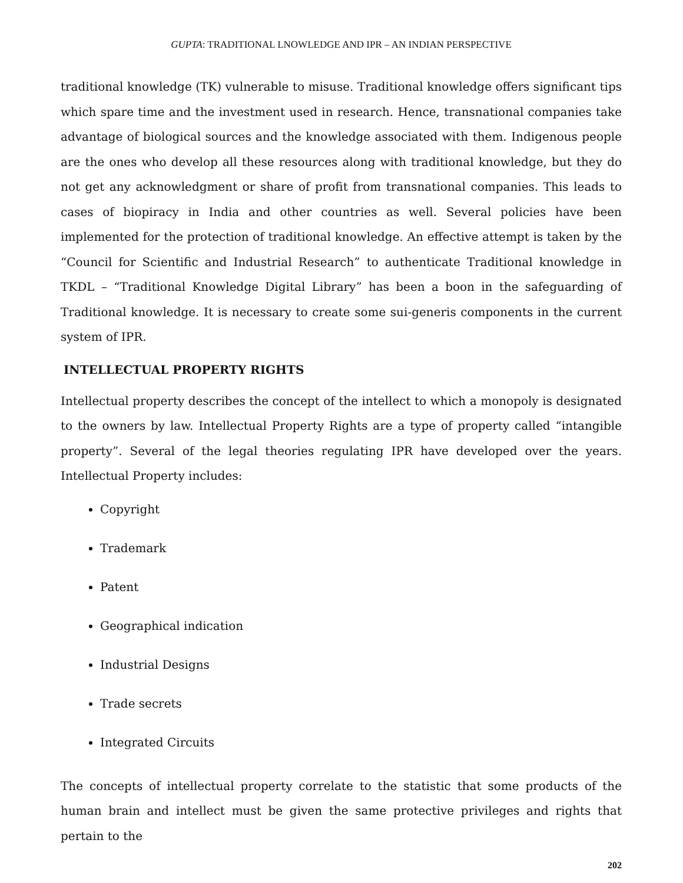GUPTA: TRADITIONAL LNOWLEDGE AND IPR – AN INDIAN PERSPECTIVE
traditional knowledge (TK) vulnerable to misuse. Traditional knowledge offers significant tips which spare time and the investment used in research. Hence, transnational companies take advantage of biological sources and the knowledge associated with them. Indigenous people are the ones who develop all these resources along with traditional knowledge, but they do not get any acknowledgment or share of profit from transnational companies. This leads to cases of biopiracy in India and other countries as well. Several policies have been implemented for the protection of traditional knowledge. An effective attempt is taken by the “Council for Scientific and Industrial Research” to authenticate Traditional knowledge in TKDL – “Traditional Knowledge Digital Library” has been a boon in the safeguarding of Traditional knowledge. It is necessary to create some sui-generis components in the current system of IPR.
INTELLECTUAL PROPERTY RIGHTS
Intellectual property describes the concept of the intellect to which a monopoly is designated to the owners by law. Intellectual Property Rights are a type of property called “intangible property”. Several of the legal theories regulating IPR have developed over the years. Intellectual Property includes:
Copyright
Trademark
Patent
Geographical indication
Industrial Designs
Trade secrets
Integrated Circuits
The concepts of intellectual property correlate to the statistic that some products of the human brain and intellect must be given the same protective privileges and rights that pertain to the
202